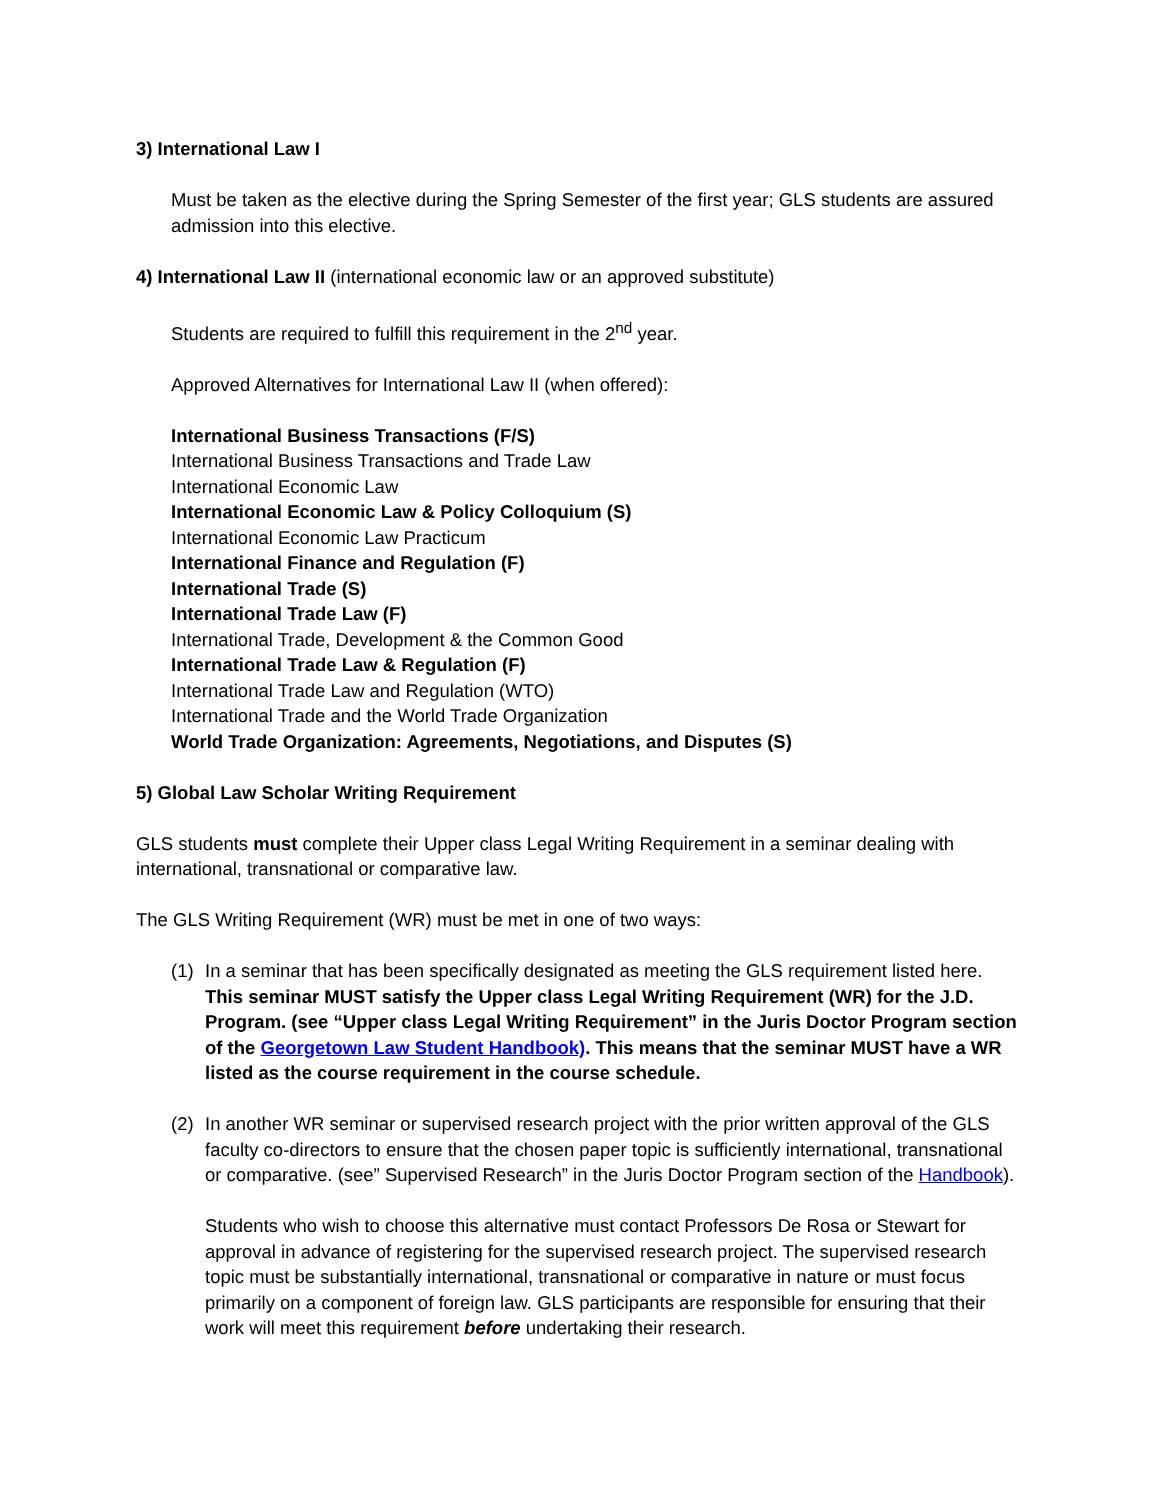3) International Law I
Must be taken as the elective during the Spring Semester of the first year; GLS students are assured admission into this elective.
4) International Law II (international economic law or an approved substitute)
Students are required to fulfill this requirement in the 2<sup>nd</sup> year.
Approved Alternatives for International Law II (when offered):
International Business Transactions (F/S)
International Business Transactions and Trade Law
International Economic Law
International Economic Law & Policy Colloquium (S)
International Economic Law Practicum
International Finance and Regulation (F)
International Trade (S)
International Trade Law (F)
International Trade, Development & the Common Good
International Trade Law & Regulation (F)
International Trade Law and Regulation (WTO)
International Trade and the World Trade Organization
World Trade Organization: Agreements, Negotiations, and Disputes (S)
5) Global Law Scholar Writing Requirement
GLS students must complete their Upper class Legal Writing Requirement in a seminar dealing with international, transnational or comparative law.
The GLS Writing Requirement (WR) must be met in one of two ways:
(1) In a seminar that has been specifically designated as meeting the GLS requirement listed here. This seminar MUST satisfy the Upper class Legal Writing Requirement (WR) for the J.D. Program. (see “Upper class Legal Writing Requirement” in the Juris Doctor Program section of the Georgetown Law Student Handbook). This means that the seminar MUST have a WR listed as the course requirement in the course schedule.
(2) In another WR seminar or supervised research project with the prior written approval of the GLS faculty co-directors to ensure that the chosen paper topic is sufficiently international, transnational or comparative. (see” Supervised Research” in the Juris Doctor Program section of the Handbook).
Students who wish to choose this alternative must contact Professors De Rosa or Stewart for approval in advance of registering for the supervised research project. The supervised research topic must be substantially international, transnational or comparative in nature or must focus primarily on a component of foreign law. GLS participants are responsible for ensuring that their work will meet this requirement before undertaking their research.